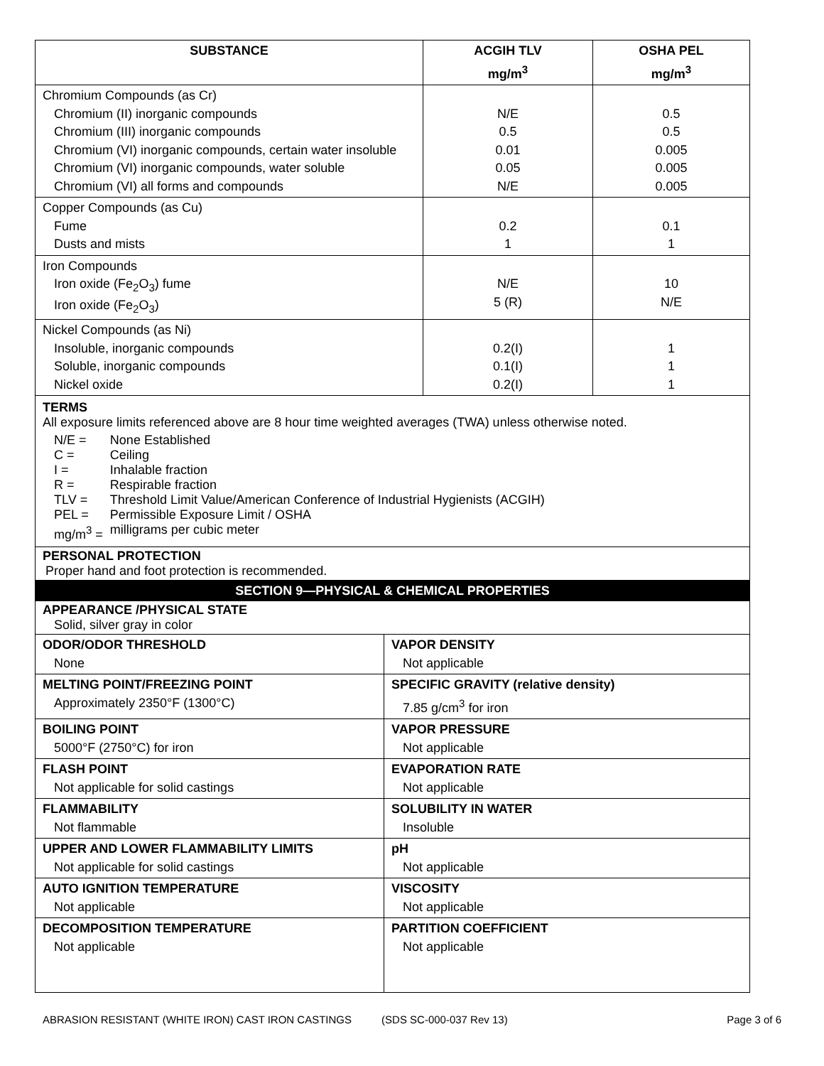| SUBSTANCE | ACGIH TLV mg/m<sup>3</sup> | OSHA PEL mg/m<sup>3</sup> |
| --- | --- | --- |
| Chromium Compounds (as Cr) Chromium (II) inorganic compounds Chromium (III) inorganic compounds Chromium (VI) inorganic compounds, certain water insoluble Chromium (VI) inorganic compounds, water soluble Chromium (VI) all forms and compounds | N/E 0.5 0.01 0.05 N/E | 0.5 0.5 0.005 0.005 0.005 |
| Copper Compounds (as Cu) Fume Dusts and mists | 0.2 1 | 0.1 1 |
| Iron Compounds Iron oxide (Fe<sub>2</sub>O<sub>3</sub>) fume Iron oxide (Fe<sub>2</sub>O<sub>3</sub>) | N/E 5 (R) | 10 N/E |
| Nickel Compounds (as Ni) Insoluble, inorganic compounds Soluble, inorganic compounds Nickel oxide | 0.2(I) 0.1(I) 0.2(I) | 1 1 1 |
TERMS
All exposure limits referenced above are 8 hour time weighted averages (TWA) unless otherwise noted.
| N/E = | None Established |
| C = | Ceiling |
| I = | Inhalable fraction |
| R = | Respirable fraction |
| TLV = | Threshold Limit Value/American Conference of Industrial Hygienists (ACGIH) |
| PEL = | Permissible Exposure Limit / OSHA |
| mg/m<sup>3</sup> = | milligrams per cubic meter |
PERSONAL PROTECTION
Proper hand and foot protection is recommended.
SECTION 9—PHYSICAL & CHEMICAL PROPERTIES
APPEARANCE /PHYSICAL STATE
Solid, silver gray in color
| ODOR/ODOR THRESHOLD None | VAPOR DENSITY Not applicable |
| MELTING POINT/FREEZING POINT Approximately 2350°F (1300°C) | SPECIFIC GRAVITY (relative density) 7.85 g/cm<sup>3</sup> for iron |
| BOILING POINT 5000°F (2750°C) for iron | VAPOR PRESSURE Not applicable |
| FLASH POINT Not applicable for solid castings | EVAPORATION RATE Not applicable |
| FLAMMABILITY Not flammable | SOLUBILITY IN WATER Insoluble |
| UPPER AND LOWER FLAMMABILITY LIMITS Not applicable for solid castings | pH Not applicable |
| AUTO IGNITION TEMPERATURE Not applicable | VISCOSITY Not applicable |
| DECOMPOSITION TEMPERATURE Not applicable | PARTITION COEFFICIENT Not applicable |
ABRASION RESISTANT (WHITE IRON) CAST IRON CASTINGS (SDS SC-000-037 Rev 13) Page 3 of 6